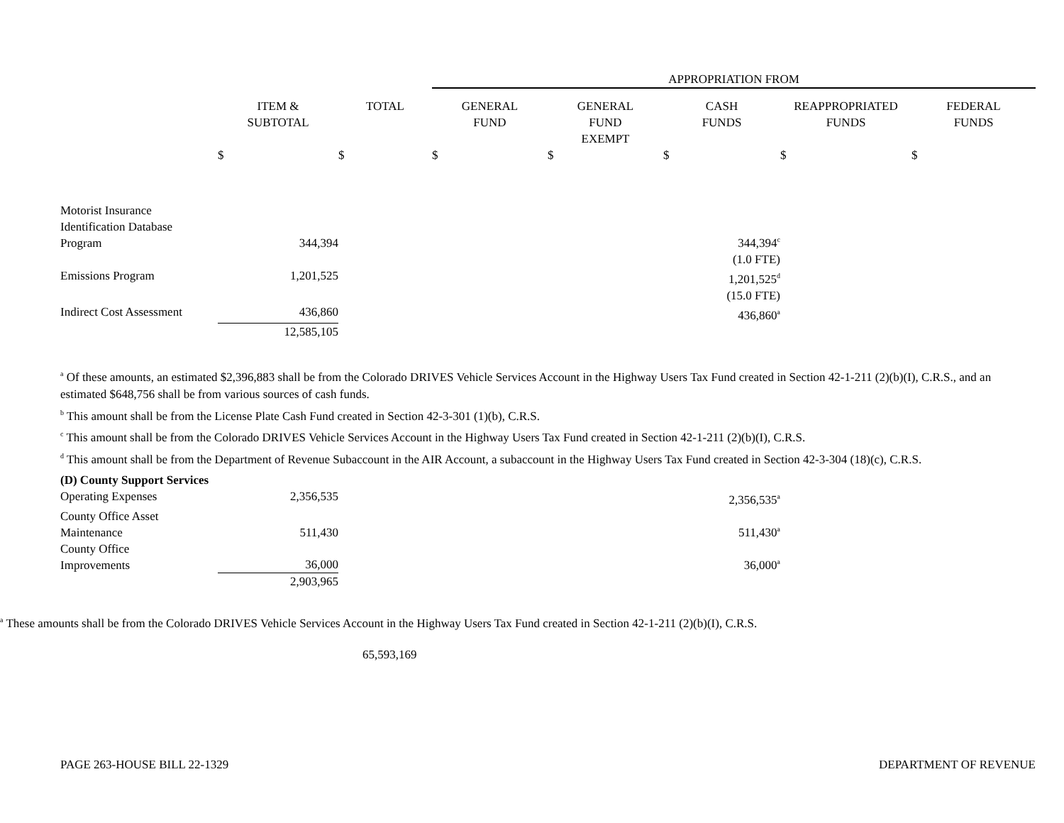| | | | APPROPRIATION FROM | | | | |
| --- | --- | --- | --- | --- | --- | --- | --- |
| | ITEM & SUBTOTAL | TOTAL | GENERAL FUND | GENERAL FUND EXEMPT | CASH FUNDS | REAPPROPRIATED FUNDS | FEDERAL FUNDS |
| | $ | $ | $ | $ | $ | $ | $ |
| Motorist Insurance Identification Database Program | 344,394 | | | | 344,394<sup>c</sup> | | |
| | | | | | (1.0 FTE) | | |
| Emissions Program | 1,201,525 | | | | 1,201,525<sup>d</sup> (15.0 FTE) | | |
| Indirect Cost Assessment | 436,860 | | | | 436,860<sup>a</sup> | | |
| | 12,585,105 | | | | | | |
<sup>a</sup> Of these amounts, an estimated $2,396,883 shall be from the Colorado DRIVES Vehicle Services Account in the Highway Users Tax Fund created in Section 42-1-211 (2)(b)(I), C.R.S., and an estimated $648,756 shall be from various sources of cash funds.
<sup>b</sup> This amount shall be from the License Plate Cash Fund created in Section 42-3-301 (1)(b), C.R.S.
<sup>c</sup> This amount shall be from the Colorado DRIVES Vehicle Services Account in the Highway Users Tax Fund created in Section 42-1-211 (2)(b)(I), C.R.S.
<sup>d</sup> This amount shall be from the Department of Revenue Subaccount in the AIR Account, a subaccount in the Highway Users Tax Fund created in Section 42-3-304 (18)(c), C.R.S.
| (D) County Support Services | | | | | | | |
| Operating Expenses | 2,356,535 | | | | 2,356,535<sup>a</sup> | | |
| County Office Asset Maintenance | 511,430 | | | | 511,430<sup>a</sup> | | |
| County Office Improvements | 36,000 | | | | 36,000<sup>a</sup> | | |
| | 2,903,965 | | | | | | |
<sup>a</sup> These amounts shall be from the Colorado DRIVES Vehicle Services Account in the Highway Users Tax Fund created in Section 42-1-211 (2)(b)(I), C.R.S.
65,593,169
PAGE 263-HOUSE BILL 22-1329 DEPARTMENT OF REVENUE